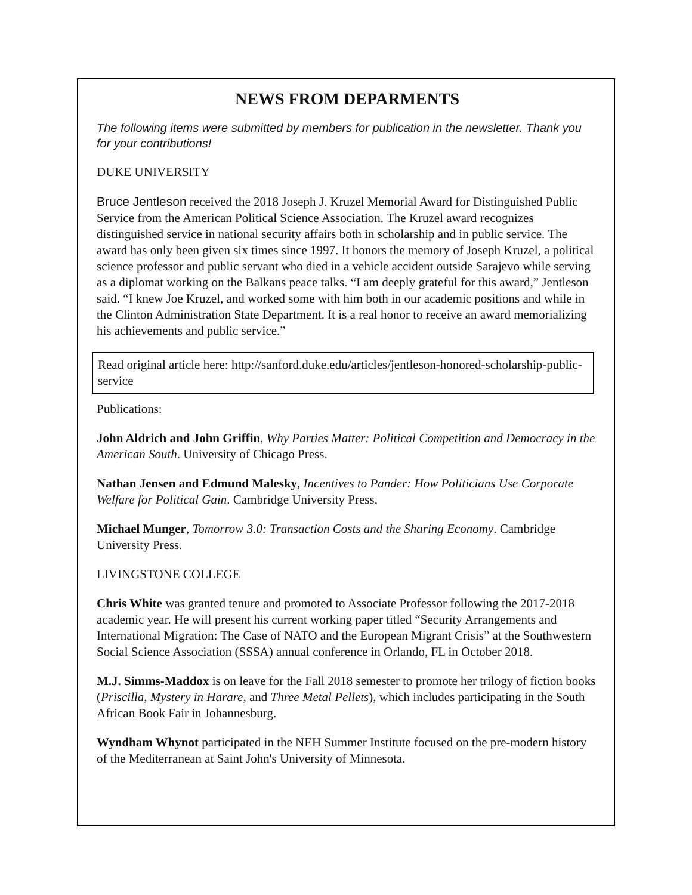NEWS FROM DEPARMENTS
The following items were submitted by members for publication in the newsletter. Thank you for your contributions!
DUKE UNIVERSITY
Bruce Jentleson received the 2018 Joseph J. Kruzel Memorial Award for Distinguished Public Service from the American Political Science Association. The Kruzel award recognizes distinguished service in national security affairs both in scholarship and in public service. The award has only been given six times since 1997. It honors the memory of Joseph Kruzel, a political science professor and public servant who died in a vehicle accident outside Sarajevo while serving as a diplomat working on the Balkans peace talks. “I am deeply grateful for this award,” Jentleson said. “I knew Joe Kruzel, and worked some with him both in our academic positions and while in the Clinton Administration State Department. It is a real honor to receive an award memorializing his achievements and public service.”
Read original article here: http://sanford.duke.edu/articles/jentleson-honored-scholarship-public-service
Publications:
John Aldrich and John Griffin, Why Parties Matter: Political Competition and Democracy in the American South. University of Chicago Press.
Nathan Jensen and Edmund Malesky, Incentives to Pander: How Politicians Use Corporate Welfare for Political Gain. Cambridge University Press.
Michael Munger, Tomorrow 3.0: Transaction Costs and the Sharing Economy. Cambridge University Press.
LIVINGSTONE COLLEGE
Chris White was granted tenure and promoted to Associate Professor following the 2017-2018 academic year. He will present his current working paper titled “Security Arrangements and International Migration: The Case of NATO and the European Migrant Crisis” at the Southwestern Social Science Association (SSSA) annual conference in Orlando, FL in October 2018.
M.J. Simms-Maddox is on leave for the Fall 2018 semester to promote her trilogy of fiction books (Priscilla, Mystery in Harare, and Three Metal Pellets), which includes participating in the South African Book Fair in Johannesburg.
Wyndham Whynot participated in the NEH Summer Institute focused on the pre-modern history of the Mediterranean at Saint John's University of Minnesota.